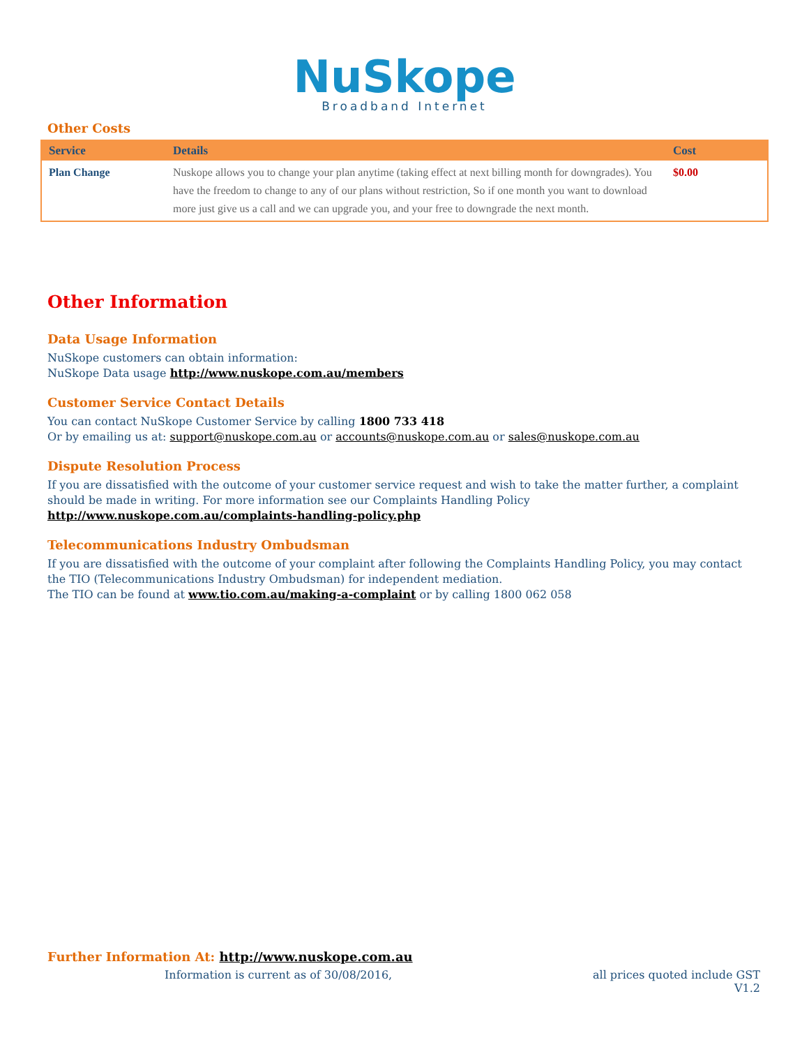NuSkope
Broadband Internet
Other Costs
| Service | Details | Cost |
| --- | --- | --- |
| Plan Change | Nuskope allows you to change your plan anytime (taking effect at next billing month for downgrades). You have the freedom to change to any of our plans without restriction, So if one month you want to download more just give us a call and we can upgrade you, and your free to downgrade the next month. | $0.00 |
Other Information
Data Usage Information
NuSkope customers can obtain information:
NuSkope Data usage http://www.nuskope.com.au/members
Customer Service Contact Details
You can contact NuSkope Customer Service by calling 1800 733 418
Or by emailing us at: support@nuskope.com.au or accounts@nuskope.com.au or sales@nuskope.com.au
Dispute Resolution Process
If you are dissatisfied with the outcome of your customer service request and wish to take the matter further, a complaint should be made in writing. For more information see our Complaints Handling Policy
http://www.nuskope.com.au/complaints-handling-policy.php
Telecommunications Industry Ombudsman
If you are dissatisfied with the outcome of your complaint after following the Complaints Handling Policy, you may contact the TIO (Telecommunications Industry Ombudsman) for independent mediation.
The TIO can be found at www.tio.com.au/making-a-complaint or by calling 1800 062 058
Further Information At: http://www.nuskope.com.au
Information is current as of 30/08/2016, all prices quoted include GST
V1.2